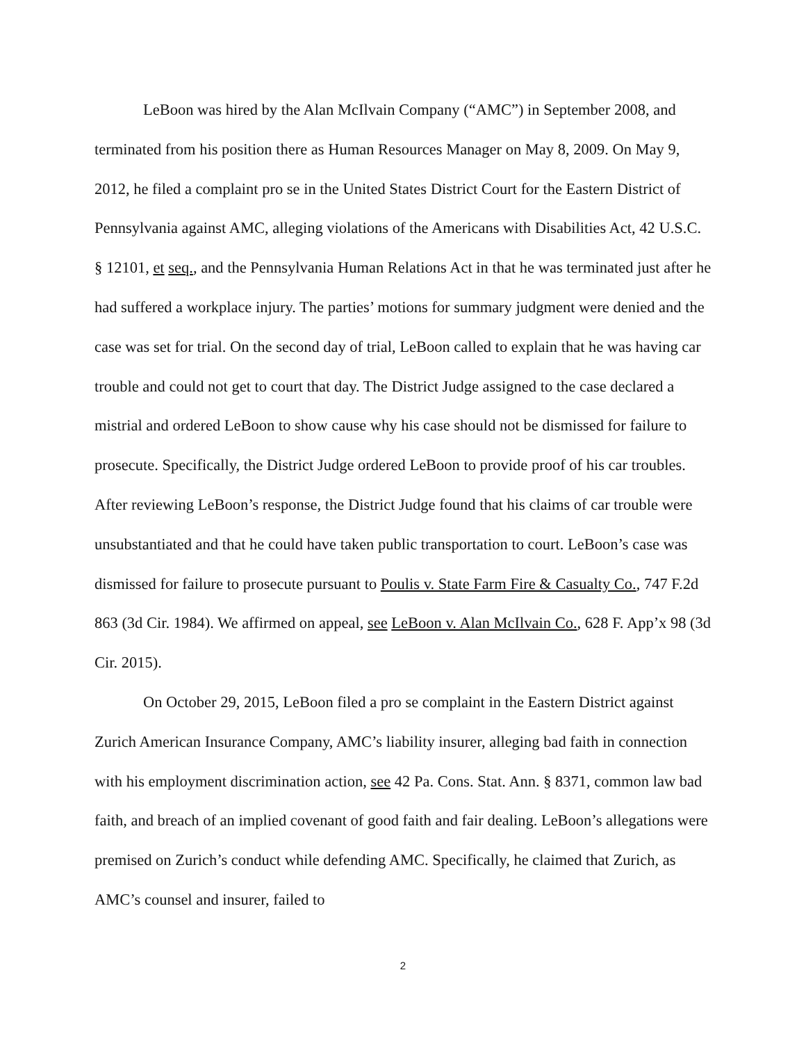LeBoon was hired by the Alan McIlvain Company (“AMC”) in September 2008, and terminated from his position there as Human Resources Manager on May 8, 2009. On May 9, 2012, he filed a complaint pro se in the United States District Court for the Eastern District of Pennsylvania against AMC, alleging violations of the Americans with Disabilities Act, 42 U.S.C. § 12101, et seq., and the Pennsylvania Human Relations Act in that he was terminated just after he had suffered a workplace injury. The parties’ motions for summary judgment were denied and the case was set for trial. On the second day of trial, LeBoon called to explain that he was having car trouble and could not get to court that day. The District Judge assigned to the case declared a mistrial and ordered LeBoon to show cause why his case should not be dismissed for failure to prosecute. Specifically, the District Judge ordered LeBoon to provide proof of his car troubles. After reviewing LeBoon’s response, the District Judge found that his claims of car trouble were unsubstantiated and that he could have taken public transportation to court. LeBoon’s case was dismissed for failure to prosecute pursuant to Poulis v. State Farm Fire & Casualty Co., 747 F.2d 863 (3d Cir. 1984). We affirmed on appeal, see LeBoon v. Alan McIlvain Co., 628 F. App’x 98 (3d Cir. 2015).
On October 29, 2015, LeBoon filed a pro se complaint in the Eastern District against Zurich American Insurance Company, AMC’s liability insurer, alleging bad faith in connection with his employment discrimination action, see 42 Pa. Cons. Stat. Ann. § 8371, common law bad faith, and breach of an implied covenant of good faith and fair dealing. LeBoon’s allegations were premised on Zurich’s conduct while defending AMC. Specifically, he claimed that Zurich, as AMC’s counsel and insurer, failed to
2